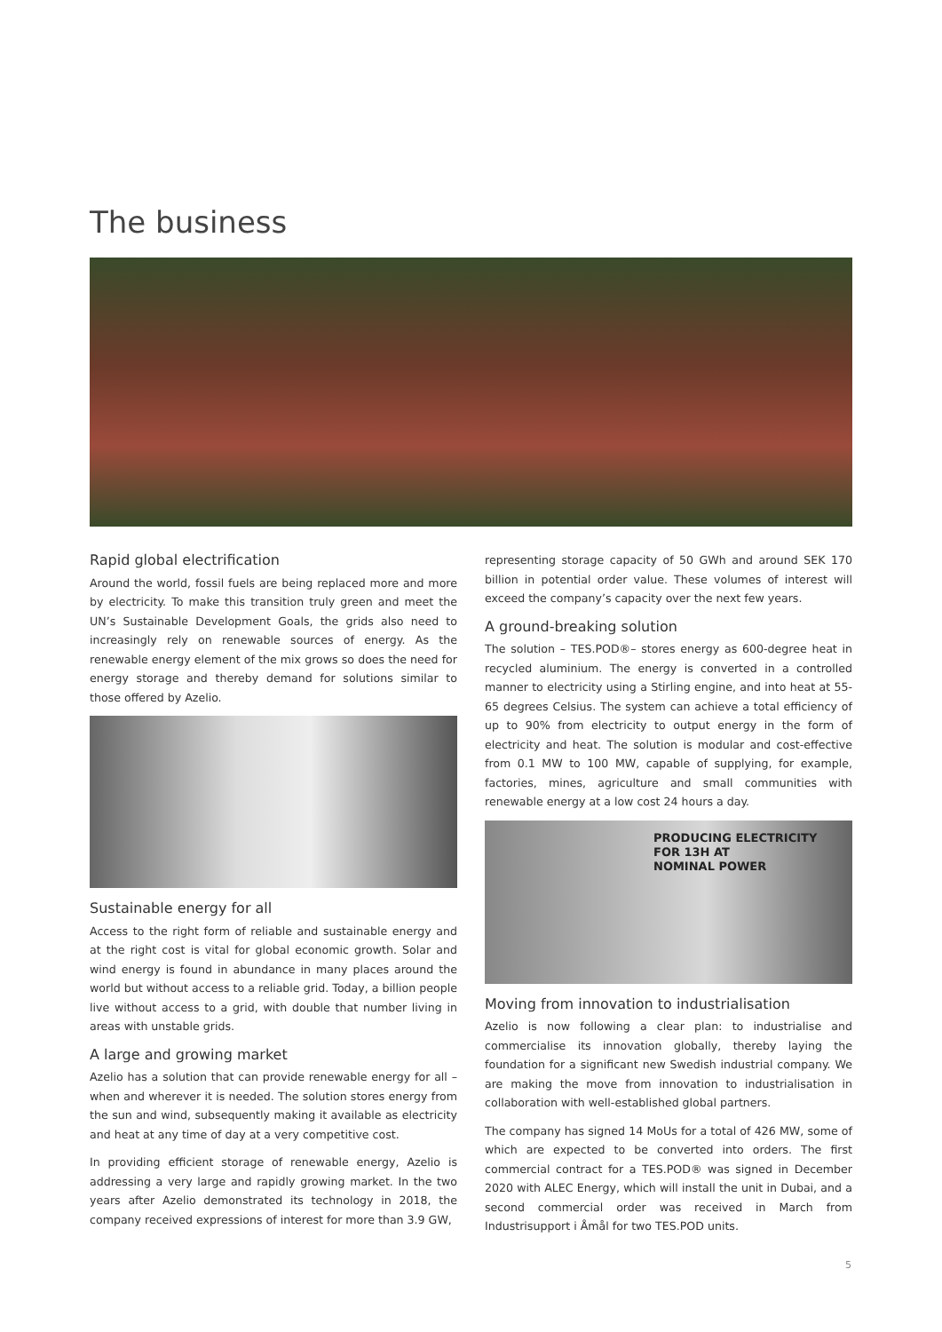The business
Rapid global electrification
Around the world, fossil fuels are being replaced more and more by electricity. To make this transition truly green and meet the UN’s Sustainable Development Goals, the grids also need to increasingly rely on renewable sources of energy. As the renewable energy element of the mix grows so does the need for energy storage and thereby demand for solutions similar to those offered by Azelio.
Sustainable energy for all
Access to the right form of reliable and sustainable energy and at the right cost is vital for global economic growth. Solar and wind energy is found in abundance in many places around the world but without access to a reliable grid. Today, a billion people live without access to a grid, with double that number living in areas with unstable grids.
A large and growing market
Azelio has a solution that can provide renewable energy for all – when and wherever it is needed. The solution stores energy from the sun and wind, subsequently making it available as electricity and heat at any time of day at a very competitive cost.
In providing efficient storage of renewable energy, Azelio is addressing a very large and rapidly growing market. In the two years after Azelio demonstrated its technology in 2018, the company received expressions of interest for more than 3.9 GW,
representing storage capacity of 50 GWh and around SEK 170 billion in potential order value. These volumes of interest will exceed the company’s capacity over the next few years.
A ground-breaking solution
The solution – TES.POD®– stores energy as 600-degree heat in recycled aluminium. The energy is converted in a controlled manner to electricity using a Stirling engine, and into heat at 55-65 degrees Celsius. The system can achieve a total efficiency of up to 90% from electricity to output energy in the form of electricity and heat. The solution is modular and cost-effective from 0.1 MW to 100 MW, capable of supplying, for example, factories, mines, agriculture and small communities with renewable energy at a low cost 24 hours a day.
PRODUCING ELECTRICITY
FOR 13H AT
NOMINAL POWER
Moving from innovation to industrialisation
Azelio is now following a clear plan: to industrialise and commercialise its innovation globally, thereby laying the foundation for a significant new Swedish industrial company. We are making the move from innovation to industrialisation in collaboration with well-established global partners.
The company has signed 14 MoUs for a total of 426 MW, some of which are expected to be converted into orders. The first commercial contract for a TES.POD® was signed in December 2020 with ALEC Energy, which will install the unit in Dubai, and a second commercial order was received in March from Industrisupport i Åmål for two TES.POD units.
5